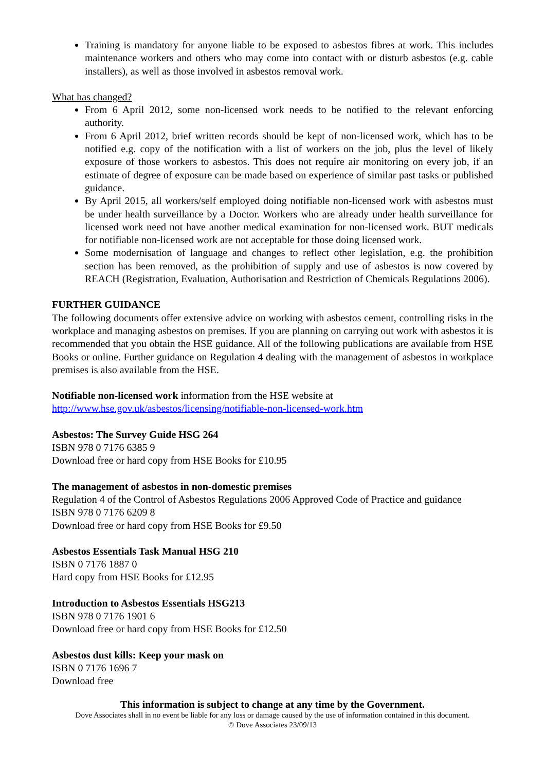Training is mandatory for anyone liable to be exposed to asbestos fibres at work. This includes maintenance workers and others who may come into contact with or disturb asbestos (e.g. cable installers), as well as those involved in asbestos removal work.
What has changed?
From 6 April 2012, some non-licensed work needs to be notified to the relevant enforcing authority.
From 6 April 2012, brief written records should be kept of non-licensed work, which has to be notified e.g. copy of the notification with a list of workers on the job, plus the level of likely exposure of those workers to asbestos. This does not require air monitoring on every job, if an estimate of degree of exposure can be made based on experience of similar past tasks or published guidance.
By April 2015, all workers/self employed doing notifiable non-licensed work with asbestos must be under health surveillance by a Doctor. Workers who are already under health surveillance for licensed work need not have another medical examination for non-licensed work. BUT medicals for notifiable non-licensed work are not acceptable for those doing licensed work.
Some modernisation of language and changes to reflect other legislation, e.g. the prohibition section has been removed, as the prohibition of supply and use of asbestos is now covered by REACH (Registration, Evaluation, Authorisation and Restriction of Chemicals Regulations 2006).
FURTHER GUIDANCE
The following documents offer extensive advice on working with asbestos cement, controlling risks in the workplace and managing asbestos on premises. If you are planning on carrying out work with asbestos it is recommended that you obtain the HSE guidance. All of the following publications are available from HSE Books or online. Further guidance on Regulation 4 dealing with the management of asbestos in workplace premises is also available from the HSE.
Notifiable non-licensed work information from the HSE website at
http://www.hse.gov.uk/asbestos/licensing/notifiable-non-licensed-work.htm
Asbestos: The Survey Guide HSG 264
ISBN 978 0 7176 6385 9
Download free or hard copy from HSE Books for £10.95
The management of asbestos in non-domestic premises
Regulation 4 of the Control of Asbestos Regulations 2006 Approved Code of Practice and guidance
ISBN 978 0 7176 6209 8
Download free or hard copy from HSE Books for £9.50
Asbestos Essentials Task Manual HSG 210
ISBN 0 7176 1887 0
Hard copy from HSE Books for £12.95
Introduction to Asbestos Essentials HSG213
ISBN 978 0 7176 1901 6
Download free or hard copy from HSE Books for £12.50
Asbestos dust kills: Keep your mask on
ISBN 0 7176 1696 7
Download free
This information is subject to change at any time by the Government.
Dove Associates shall in no event be liable for any loss or damage caused by the use of information contained in this document.
© Dove Associates 23/09/13